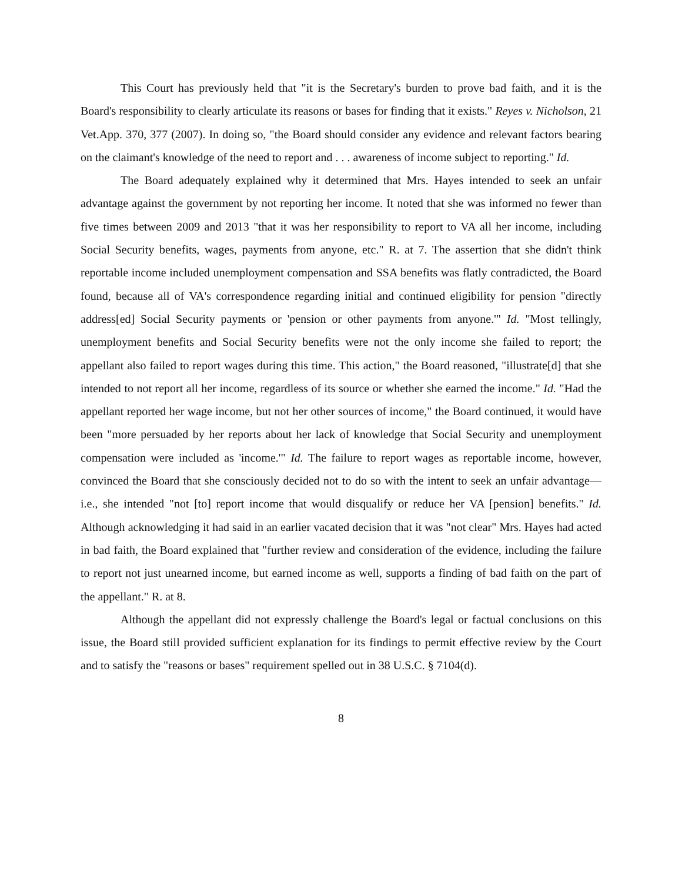This Court has previously held that "it is the Secretary's burden to prove bad faith, and it is the Board's responsibility to clearly articulate its reasons or bases for finding that it exists." Reyes v. Nicholson, 21 Vet.App. 370, 377 (2007). In doing so, "the Board should consider any evidence and relevant factors bearing on the claimant's knowledge of the need to report and . . . awareness of income subject to reporting." Id.
The Board adequately explained why it determined that Mrs. Hayes intended to seek an unfair advantage against the government by not reporting her income. It noted that she was informed no fewer than five times between 2009 and 2013 "that it was her responsibility to report to VA all her income, including Social Security benefits, wages, payments from anyone, etc." R. at 7. The assertion that she didn't think reportable income included unemployment compensation and SSA benefits was flatly contradicted, the Board found, because all of VA's correspondence regarding initial and continued eligibility for pension "directly address[ed] Social Security payments or 'pension or other payments from anyone.'" Id. "Most tellingly, unemployment benefits and Social Security benefits were not the only income she failed to report; the appellant also failed to report wages during this time. This action," the Board reasoned, "illustrate[d] that she intended to not report all her income, regardless of its source or whether she earned the income." Id. "Had the appellant reported her wage income, but not her other sources of income," the Board continued, it would have been "more persuaded by her reports about her lack of knowledge that Social Security and unemployment compensation were included as 'income.'" Id. The failure to report wages as reportable income, however, convinced the Board that she consciously decided not to do so with the intent to seek an unfair advantage—i.e., she intended "not [to] report income that would disqualify or reduce her VA [pension] benefits." Id. Although acknowledging it had said in an earlier vacated decision that it was "not clear" Mrs. Hayes had acted in bad faith, the Board explained that "further review and consideration of the evidence, including the failure to report not just unearned income, but earned income as well, supports a finding of bad faith on the part of the appellant." R. at 8.
Although the appellant did not expressly challenge the Board's legal or factual conclusions on this issue, the Board still provided sufficient explanation for its findings to permit effective review by the Court and to satisfy the "reasons or bases" requirement spelled out in 38 U.S.C. § 7104(d).
8